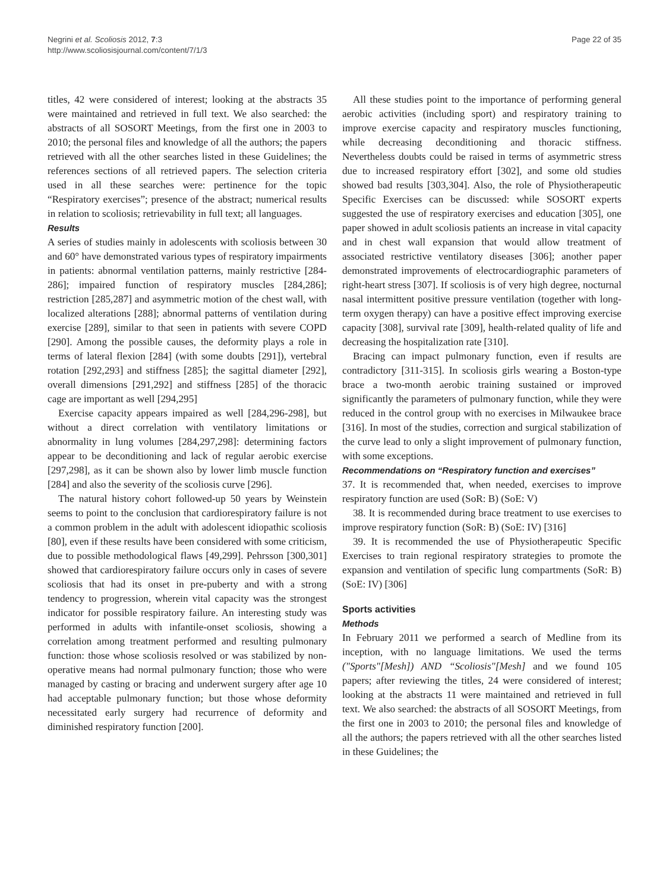Negrini et al. Scoliosis 2012, 7:3
http://www.scoliosisjournal.com/content/7/1/3
Page 22 of 35
titles, 42 were considered of interest; looking at the abstracts 35 were maintained and retrieved in full text. We also searched: the abstracts of all SOSORT Meetings, from the first one in 2003 to 2010; the personal files and knowledge of all the authors; the papers retrieved with all the other searches listed in these Guidelines; the references sections of all retrieved papers. The selection criteria used in all these searches were: pertinence for the topic “Respiratory exercises”; presence of the abstract; numerical results in relation to scoliosis; retrievability in full text; all languages.
Results
A series of studies mainly in adolescents with scoliosis between 30 and 60° have demonstrated various types of respiratory impairments in patients: abnormal ventilation patterns, mainly restrictive [284-286]; impaired function of respiratory muscles [284,286]; restriction [285,287] and asymmetric motion of the chest wall, with localized alterations [288]; abnormal patterns of ventilation during exercise [289], similar to that seen in patients with severe COPD [290]. Among the possible causes, the deformity plays a role in terms of lateral flexion [284] (with some doubts [291]), vertebral rotation [292,293] and stiffness [285]; the sagittal diameter [292], overall dimensions [291,292] and stiffness [285] of the thoracic cage are important as well [294,295]
Exercise capacity appears impaired as well [284,296-298], but without a direct correlation with ventilatory limitations or abnormality in lung volumes [284,297,298]: determining factors appear to be deconditioning and lack of regular aerobic exercise [297,298], as it can be shown also by lower limb muscle function [284] and also the severity of the scoliosis curve [296].
The natural history cohort followed-up 50 years by Weinstein seems to point to the conclusion that cardiorespiratory failure is not a common problem in the adult with adolescent idiopathic scoliosis [80], even if these results have been considered with some criticism, due to possible methodological flaws [49,299]. Pehrsson [300,301] showed that cardiorespiratory failure occurs only in cases of severe scoliosis that had its onset in pre-puberty and with a strong tendency to progression, wherein vital capacity was the strongest indicator for possible respiratory failure. An interesting study was performed in adults with infantile-onset scoliosis, showing a correlation among treatment performed and resulting pulmonary function: those whose scoliosis resolved or was stabilized by non-operative means had normal pulmonary function; those who were managed by casting or bracing and underwent surgery after age 10 had acceptable pulmonary function; but those whose deformity necessitated early surgery had recurrence of deformity and diminished respiratory function [200].
All these studies point to the importance of performing general aerobic activities (including sport) and respiratory training to improve exercise capacity and respiratory muscles functioning, while decreasing deconditioning and thoracic stiffness. Nevertheless doubts could be raised in terms of asymmetric stress due to increased respiratory effort [302], and some old studies showed bad results [303,304]. Also, the role of Physiotherapeutic Specific Exercises can be discussed: while SOSORT experts suggested the use of respiratory exercises and education [305], one paper showed in adult scoliosis patients an increase in vital capacity and in chest wall expansion that would allow treatment of associated restrictive ventilatory diseases [306]; another paper demonstrated improvements of electrocardiographic parameters of right-heart stress [307]. If scoliosis is of very high degree, nocturnal nasal intermittent positive pressure ventilation (together with long-term oxygen therapy) can have a positive effect improving exercise capacity [308], survival rate [309], health-related quality of life and decreasing the hospitalization rate [310].
Bracing can impact pulmonary function, even if results are contradictory [311-315]. In scoliosis girls wearing a Boston-type brace a two-month aerobic training sustained or improved significantly the parameters of pulmonary function, while they were reduced in the control group with no exercises in Milwaukee brace [316]. In most of the studies, correction and surgical stabilization of the curve lead to only a slight improvement of pulmonary function, with some exceptions.
Recommendations on “Respiratory function and exercises”
37. It is recommended that, when needed, exercises to improve respiratory function are used (SoR: B) (SoE: V)
38. It is recommended during brace treatment to use exercises to improve respiratory function (SoR: B) (SoE: IV) [316]
39. It is recommended the use of Physiotherapeutic Specific Exercises to train regional respiratory strategies to promote the expansion and ventilation of specific lung compartments (SoR: B) (SoE: IV) [306]
Sports activities
Methods
In February 2011 we performed a search of Medline from its inception, with no language limitations. We used the terms ("Sports"[Mesh]) AND “Scoliosis"[Mesh] and we found 105 papers; after reviewing the titles, 24 were considered of interest; looking at the abstracts 11 were maintained and retrieved in full text. We also searched: the abstracts of all SOSORT Meetings, from the first one in 2003 to 2010; the personal files and knowledge of all the authors; the papers retrieved with all the other searches listed in these Guidelines; the